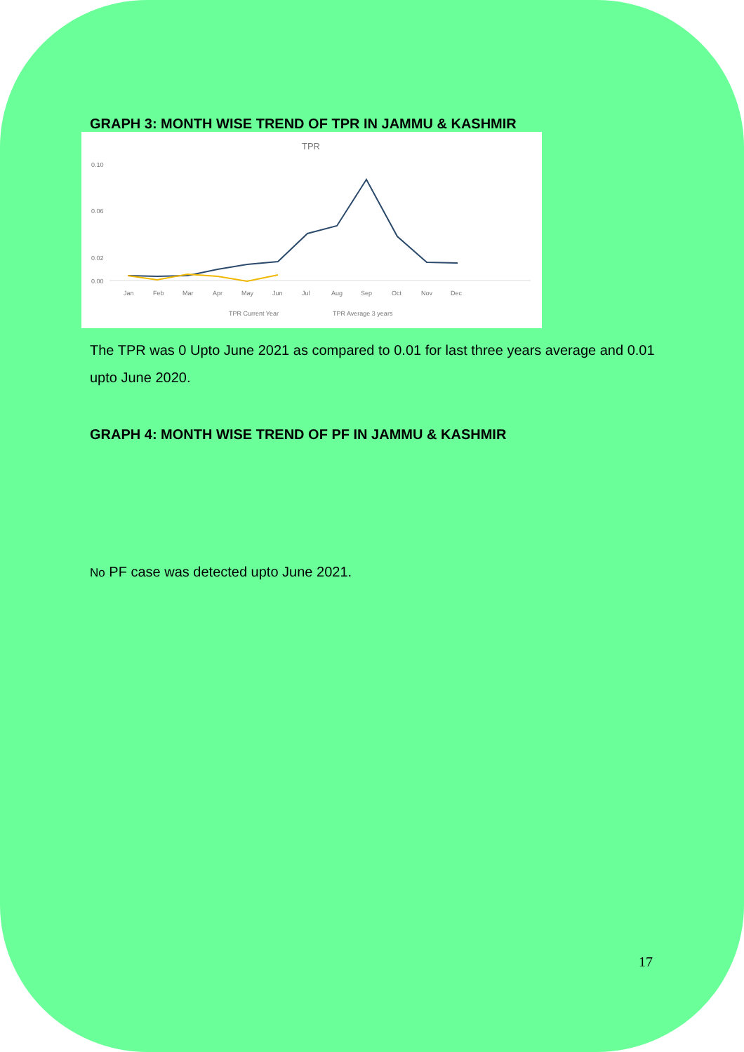GRAPH 3: MONTH WISE TREND OF TPR IN JAMMU & KASHMIR
TPR
0.10
0.06
0.02
0.00
Jan
Feb
Mar
Apr
May
Jun
Jul
Aug
Sep
Oct
Nov
Dec
TPR Current Year
TPR Average 3 years
The TPR was 0 Upto June 2021 as compared to 0.01 for last three years average and 0.01 upto June 2020.
GRAPH 4: MONTH WISE TREND OF PF IN JAMMU & KASHMIR
No PF case was detected upto June 2021.
17